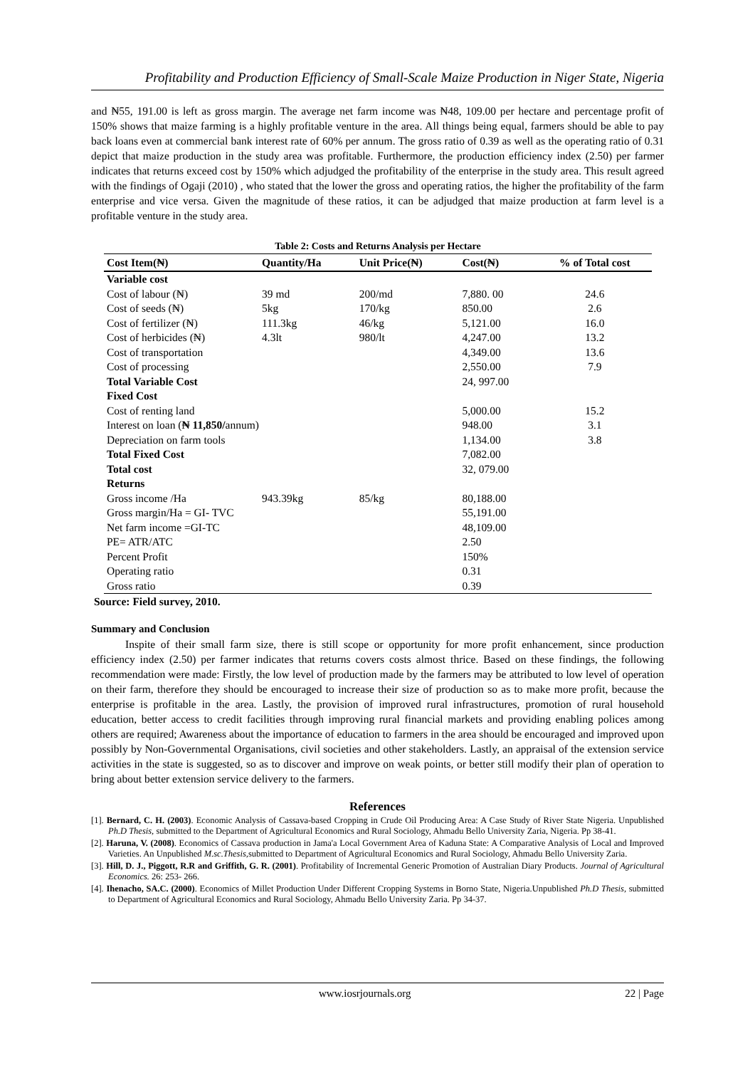Profitability and Production Efficiency of Small-Scale Maize Production in Niger State, Nigeria
and ₦55, 191.00 is left as gross margin. The average net farm income was ₦48, 109.00 per hectare and percentage profit of 150% shows that maize farming is a highly profitable venture in the area. All things being equal, farmers should be able to pay back loans even at commercial bank interest rate of 60% per annum. The gross ratio of 0.39 as well as the operating ratio of 0.31 depict that maize production in the study area was profitable. Furthermore, the production efficiency index (2.50) per farmer indicates that returns exceed cost by 150% which adjudged the profitability of the enterprise in the study area. This result agreed with the findings of Ogaji (2010) , who stated that the lower the gross and operating ratios, the higher the profitability of the farm enterprise and vice versa. Given the magnitude of these ratios, it can be adjudged that maize production at farm level is a profitable venture in the study area.
Table 2: Costs and Returns Analysis per Hectare
| Cost Item(₦) | Quantity/Ha | Unit Price(₦) | Cost(₦) | % of Total cost |
| --- | --- | --- | --- | --- |
| Variable cost | | | | |
| Cost of labour (₦) | 39 md | 200/md | 7,880. 00 | 24.6 |
| Cost of seeds (₦) | 5kg | 170/kg | 850.00 | 2.6 |
| Cost of fertilizer (₦) | 111.3kg | 46/kg | 5,121.00 | 16.0 |
| Cost of herbicides (₦) | 4.3lt | 980/lt | 4,247.00 | 13.2 |
| Cost of transportation | | | 4,349.00 | 13.6 |
| Cost of processing | | | 2,550.00 | 7.9 |
| Total Variable Cost | | | 24, 997.00 | |
| Fixed Cost | | | | |
| Cost of renting land | | | 5,000.00 | 15.2 |
| Interest on loan ( ₦ 11,850/ annum) | | | 948.00 | 3.1 |
| Depreciation on farm tools | | | 1,134.00 | 3.8 |
| Total Fixed Cost | | | 7,082.00 | |
| Total cost | | | 32, 079.00 | |
| Returns | | | | |
| Gross income /Ha | 943.39kg | 85/kg | 80,188.00 | |
| Gross margin/Ha = GI- TVC | | | 55,191.00 | |
| Net farm income =GI-TC | | | 48,109.00 | |
| PE= ATR/ATC | | | 2.50 | |
| Percent Profit | | | 150% | |
| Operating ratio | | | 0.31 | |
| Gross ratio | | | 0.39 | |
Source: Field survey, 2010.
Summary and Conclusion
Inspite of their small farm size, there is still scope or opportunity for more profit enhancement, since production efficiency index (2.50) per farmer indicates that returns covers costs almost thrice. Based on these findings, the following recommendation were made: Firstly, the low level of production made by the farmers may be attributed to low level of operation on their farm, therefore they should be encouraged to increase their size of production so as to make more profit, because the enterprise is profitable in the area. Lastly, the provision of improved rural infrastructures, promotion of rural household education, better access to credit facilities through improving rural financial markets and providing enabling polices among others are required; Awareness about the importance of education to farmers in the area should be encouraged and improved upon possibly by Non-Governmental Organisations, civil societies and other stakeholders. Lastly, an appraisal of the extension service activities in the state is suggested, so as to discover and improve on weak points, or better still modify their plan of operation to bring about better extension service delivery to the farmers.
References
[1]. Bernard, C. H. (2003). Economic Analysis of Cassava-based Cropping in Crude Oil Producing Area: A Case Study of River State Nigeria. Unpublished Ph.D Thesis, submitted to the Department of Agricultural Economics and Rural Sociology, Ahmadu Bello University Zaria, Nigeria. Pp 38-41.
[2]. Haruna, V. (2008). Economics of Cassava production in Jama'a Local Government Area of Kaduna State: A Comparative Analysis of Local and Improved Varieties. An Unpublished M.sc.Thesis, submitted to Department of Agricultural Economics and Rural Sociology, Ahmadu Bello University Zaria.
[3]. Hill, D. J., Piggott, R.R and Griffith, G. R. (2001). Profitability of Incremental Generic Promotion of Australian Diary Products. Journal of Agricultural Economics. 26: 253- 266.
[4]. Ihenacho, SA.C. (2000). Economics of Millet Production Under Different Cropping Systems in Borno State, Nigeria.Unpublished Ph.D Thesis, submitted to Department of Agricultural Economics and Rural Sociology, Ahmadu Bello University Zaria. Pp 34-37.
www.iosrjournals.org 22 | Page